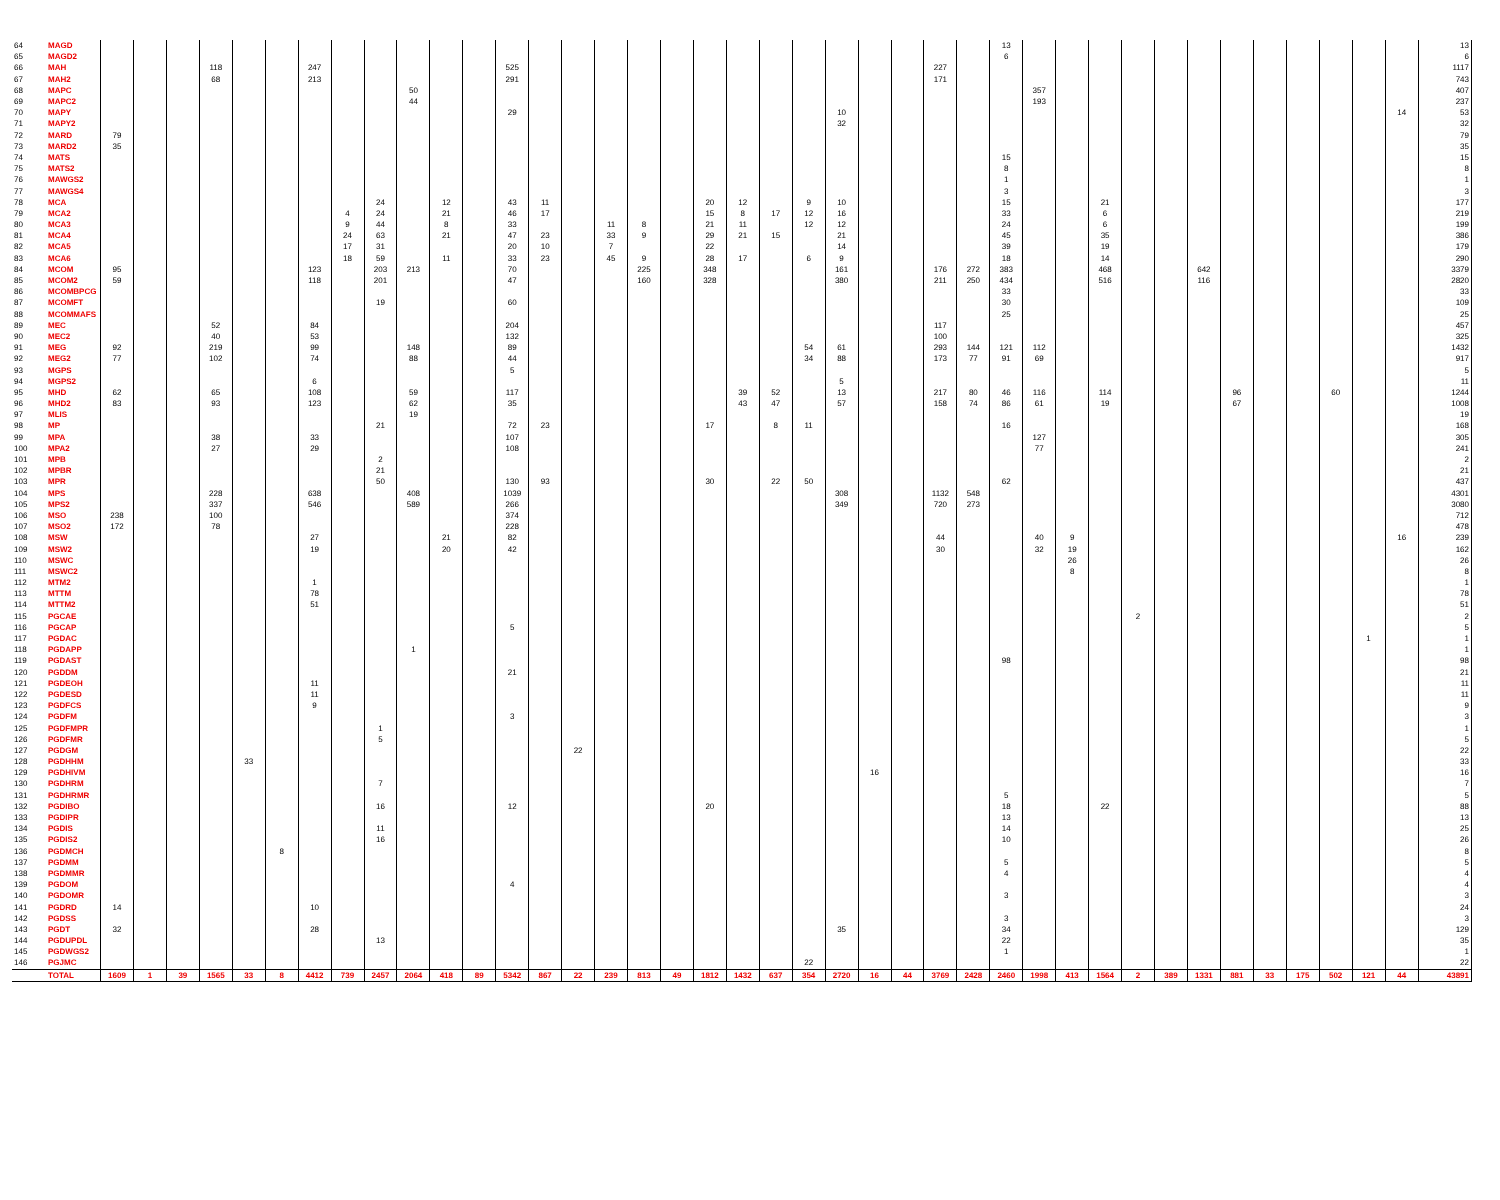| 64 | MAGD | | | | | | | | | | | | | | | | | | | | | | | | | | | | 13 | | | | | | | | | | | | | 13 |
| 65 | MAGD2 | | | | | | | | | | | | | | | | | | | | | | | | | | | | 6 | | | | | | | | | | | | | 6 |
| 66 | MAH | | | | 118 | | | 247 | | | | | | 525 | | | | | | | | | | | | | 227 | | | | | | | | | | | | | | | 1117 |
| 67 | MAH2 | | | | 68 | | | 213 | | | | | | 291 | | | | | | | | | | | | | 171 | | | | | | | | | | | | | | | 743 |
| 68 | MAPC | | | | | | | | | | 50 | | | | | | | | | | | | | | | | | | | 357 | | | | | | | | | | | | 407 |
| 69 | MAPC2 | | | | | | | | | | 44 | | | | | | | | | | | | | | | | | | | 193 | | | | | | | | | | | | 237 |
| 70 | MAPY | | | | | | | | | | | | | 29 | | | | | | | | | | 10 | | | | | | | | | | | | | | | | | 14 | 53 |
| 71 | MAPY2 | | | | | | | | | | | | | | | | | | | | | | | 32 | | | | | | | | | | | | | | | | | | 32 |
| 72 | MARD | 79 | | | | | | | | | | | | | | | | | | | | | | | | | | | | | | | | | | | | | | | | 79 |
| 73 | MARD2 | 35 | | | | | | | | | | | | | | | | | | | | | | | | | | | | | | | | | | | | | | | | 35 |
| 74 | MATS | | | | | | | | | | | | | | | | | | | | | | | | | | | | 15 | | | | | | | | | | | | | 15 |
| 75 | MATS2 | | | | | | | | | | | | | | | | | | | | | | | | | | | | 8 | | | | | | | | | | | | | 8 |
| 76 | MAWGS2 | | | | | | | | | | | | | | | | | | | | | | | | | | | | 1 | | | | | | | | | | | | | 1 |
| 77 | MAWGS4 | | | | | | | | | | | | | | | | | | | | | | | | | | | | 3 | | | | | | | | | | | | | 3 |
| 78 | MCA | | | | | | | | | 24 | | 12 | | 43 | 11 | | | | | 20 | 12 | | 9 | 10 | | | | | 15 | | | 21 | | | | | | | | | | 177 |
| 79 | MCA2 | | | | | | | | 4 | 24 | | 21 | | 46 | 17 | | | | | 15 | 8 | 17 | 12 | 16 | | | | | 33 | | | 6 | | | | | | | | | | 219 |
| 80 | MCA3 | | | | | | | | 9 | 44 | | 8 | | 33 | | | 11 | 8 | | 21 | 11 | | 12 | 12 | | | | | 24 | | | 6 | | | | | | | | | | 199 |
| 81 | MCA4 | | | | | | | | 24 | 63 | | 21 | | 47 | 23 | | 33 | 9 | | 29 | 21 | 15 | | 21 | | | | | 45 | | | 35 | | | | | | | | | | 386 |
| 82 | MCA5 | | | | | | | | 17 | 31 | | | | 20 | 10 | | 7 | | | 22 | | | | 14 | | | | | 39 | | | 19 | | | | | | | | | | 179 |
| 83 | MCA6 | | | | | | | | 18 | 59 | | 11 | | 33 | 23 | | 45 | 9 | | 28 | 17 | | 6 | 9 | | | | | 18 | | | 14 | | | | | | | | | | 290 |
| 84 | MCOM | 95 | | | | | | 123 | | 203 | 213 | | | 70 | | | | 225 | | 348 | | | | 161 | | | 176 | 272 | 383 | | | 468 | | | 642 | | | | | | | 3379 |
| 85 | MCOM2 | 59 | | | | | | 118 | | 201 | | | | 47 | | | | 160 | | 328 | | | | 380 | | | 211 | 250 | 434 | | | 516 | | | 116 | | | | | | | 2820 |
| 86 | MCOMBPCG | | | | | | | | | | | | | | | | | | | | | | | | | | | | 33 | | | | | | | | | | | | | 33 |
| 87 | MCOMFT | | | | | | | | | 19 | | | | 60 | | | | | | | | | | | | | | | 30 | | | | | | | | | | | | | 109 |
| 88 | MCOMMAFS | | | | | | | | | | | | | | | | | | | | | | | | | | | | 25 | | | | | | | | | | | | | 25 |
| 89 | MEC | | | | 52 | | | 84 | | | | | | 204 | | | | | | | | | | | | | 117 | | | | | | | | | | | | | | | 457 |
| 90 | MEC2 | | | | 40 | | | 53 | | | | | | 132 | | | | | | | | | | | | | 100 | | | | | | | | | | | | | | | 325 |
| 91 | MEG | 92 | | | 219 | | | 99 | | | 148 | | | 89 | | | | | | | | | 54 | 61 | | | 293 | 144 | 121 | 112 | | | | | | | | | | | | 1432 |
| 92 | MEG2 | 77 | | | 102 | | | 74 | | | 88 | | | 44 | | | | | | | | | 34 | 88 | | | 173 | 77 | 91 | 69 | | | | | | | | | | | | 917 |
| 93 | MGPS | | | | | | | | | | | | | 5 | | | | | | | | | | | | | | | | | | | | | | | | | | | | 5 |
| 94 | MGPS2 | | | | | | | 6 | | | | | | | | | | | | | | | | 5 | | | | | | | | | | | | | | | | | | 11 |
| 95 | MHD | 62 | | | 65 | | | 108 | | | 59 | | | 117 | | | | | | | 39 | 52 | | 13 | | | 217 | 80 | 46 | 116 | | 114 | | | | 96 | | | 60 | | | 1244 |
| 96 | MHD2 | 83 | | | 93 | | | 123 | | | 62 | | | 35 | | | | | | | 43 | 47 | | 57 | | | 158 | 74 | 86 | 61 | | 19 | | | | 67 | | | | | | 1008 |
| 97 | MLIS | | | | | | | | | | 19 | | | | | | | | | | | | | | | | | | | | | | | | | | | | | | | 19 |
| 98 | MP | | | | | | | | | 21 | | | | 72 | 23 | | | | | 17 | | 8 | 11 | | | | | | 16 | | | | | | | | | | | | | 168 |
| 99 | MPA | | | | 38 | | | 33 | | | | | | 107 | | | | | | | | | | | | | | | | 127 | | | | | | | | | | | | 305 |
| 100 | MPA2 | | | | 27 | | | 29 | | | | | | 108 | | | | | | | | | | | | | | | | 77 | | | | | | | | | | | | 241 |
| 101 | MPB | | | | | | | | | 2 | | | | | | | | | | | | | | | | | | | | | | | | | | | | | | | | 2 |
| 102 | MPBR | | | | | | | | | 21 | | | | | | | | | | | | | | | | | | | | | | | | | | | | | | | | 21 |
| 103 | MPR | | | | | | | | | 50 | | | | 130 | 93 | | | | | 30 | | 22 | 50 | | | | | | 62 | | | | | | | | | | | | | 437 |
| 104 | MPS | | | | 228 | | | 638 | | | 408 | | | 1039 | | | | | | | | | | 308 | | | 1132 | 548 | | | | | | | | | | | | | | 4301 |
| 105 | MPS2 | | | | 337 | | | 546 | | | 589 | | | 266 | | | | | | | | | | 349 | | | 720 | 273 | | | | | | | | | | | | | | 3080 |
| 106 | MSO | 238 | | | 100 | | | | | | | | | 374 | | | | | | | | | | | | | | | | | | | | | | | | | | | | 712 |
| 107 | MSO2 | 172 | | | 78 | | | | | | | | | 228 | | | | | | | | | | | | | | | | | | | | | | | | | | | | 478 |
| 108 | MSW | | | | | | | 27 | | | | 21 | | 82 | | | | | | | | | | | | | 44 | | | 40 | 9 | | | | | | | | | | 16 | 239 |
| 109 | MSW2 | | | | | | | 19 | | | | 20 | | 42 | | | | | | | | | | | | | 30 | | | 32 | 19 | | | | | | | | | | | 162 |
| 110 | MSWC | | | | | | | | | | | | | | | | | | | | | | | | | | | | | | 26 | | | | | | | | | | | 26 |
| 111 | MSWC2 | | | | | | | | | | | | | | | | | | | | | | | | | | | | | | 8 | | | | | | | | | | | 8 |
| 112 | MTM2 | | | | | | | 1 | | | | | | | | | | | | | | | | | | | | | | | | | | | | | | | | | | 1 |
| 113 | MTTM | | | | | | | 78 | | | | | | | | | | | | | | | | | | | | | | | | | | | | | | | | | | 78 |
| 114 | MTTM2 | | | | | | | 51 | | | | | | | | | | | | | | | | | | | | | | | | | | | | | | | | | | 51 |
| 115 | PGCAE | | | | | | | | | | | | | | | | | | | | | | | | | | | | | | | | 2 | | | | | | | | | 2 |
| 116 | PGCAP | | | | | | | | | | | | | 5 | | | | | | | | | | | | | | | | | | | | | | | | | | | | 5 |
| 117 | PGDAC | | | | | | | | | | | | | | | | | | | | | | | | | | | | | | | | | | | | | | | 1 | | 1 |
| 118 | PGDAPP | | | | | | | | | | 1 | | | | | | | | | | | | | | | | | | | | | | | | | | | | | | | 1 |
| 119 | PGDAST | | | | | | | | | | | | | | | | | | | | | | | | | | | | 98 | | | | | | | | | | | | | 98 |
| 120 | PGDDM | | | | | | | | | | | | | 21 | | | | | | | | | | | | | | | | | | | | | | | | | | | | 21 |
| 121 | PGDEOH | | | | | | | 11 | | | | | | | | | | | | | | | | | | | | | | | | | | | | | | | | | | 11 |
| 122 | PGDESD | | | | | | | 11 | | | | | | | | | | | | | | | | | | | | | | | | | | | | | | | | | | 11 |
| 123 | PGDFCS | | | | | | | 9 | | | | | | | | | | | | | | | | | | | | | | | | | | | | | | | | | | 9 |
| 124 | PGDFM | | | | | | | | | | | | | 3 | | | | | | | | | | | | | | | | | | | | | | | | | | | | 3 |
| 125 | PGDFMPR | | | | | | | | | 1 | | | | | | | | | | | | | | | | | | | | | | | | | | | | | | | | 1 |
| 126 | PGDFMR | | | | | | | | | 5 | | | | | | | | | | | | | | | | | | | | | | | | | | | | | | | | 5 |
| 127 | PGDGM | | | | | | | | | | | | | | | 22 | | | | | | | | | | | | | | | | | | | | | | | | | | 22 |
| 128 | PGDHHM | | | | | 33 | | | | | | | | | | | | | | | | | | | | | | | | | | | | | | | | | | | | 33 |
| 129 | PGDHIVM | | | | | | | | | | | | | | | | | | | | | | | | 16 | | | | | | | | | | | | | | | | | 16 |
| 130 | PGDHRM | | | | | | | | | 7 | | | | | | | | | | | | | | | | | | | | | | | | | | | | | | | | 7 |
| 131 | PGDHRMR | | | | | | | | | | | | | | | | | | | | | | | | | | | | 5 | | | | | | | | | | | | | 5 |
| 132 | PGDIBO | | | | | | | | | 16 | | | | 12 | | | | | | 20 | | | | | | | | | 18 | | | 22 | | | | | | | | | | 88 |
| 133 | PGDIPR | | | | | | | | | | | | | | | | | | | | | | | | | | | | 13 | | | | | | | | | | | | | 13 |
| 134 | PGDIS | | | | | | | | | 11 | | | | | | | | | | | | | | | | | | | 14 | | | | | | | | | | | | | 25 |
| 135 | PGDIS2 | | | | | | | | | 16 | | | | | | | | | | | | | | | | | | | 10 | | | | | | | | | | | | | 26 |
| 136 | PGDMCH | | | | | | 8 | | | | | | | | | | | | | | | | | | | | | | | | | | | | | | | | | | | 8 |
| 137 | PGDMM | | | | | | | | | | | | | | | | | | | | | | | | | | | | 5 | | | | | | | | | | | | | 5 |
| 138 | PGDMMR | | | | | | | | | | | | | | | | | | | | | | | | | | | | 4 | | | | | | | | | | | | | 4 |
| 139 | PGDOM | | | | | | | | | | | | | 4 | | | | | | | | | | | | | | | | | | | | | | | | | | | | 4 |
| 140 | PGDOMR | | | | | | | | | | | | | | | | | | | | | | | | | | | | 3 | | | | | | | | | | | | | 3 |
| 141 | PGDRD | 14 | | | | | | 10 | | | | | | | | | | | | | | | | | | | | | | | | | | | | | | | | | | 24 |
| 142 | PGDSS | | | | | | | | | | | | | | | | | | | | | | | | | | | | 3 | | | | | | | | | | | | | 3 |
| 143 | PGDT | 32 | | | | | | 28 | | | | | | | | | | | | | | | | 35 | | | | | 34 | | | | | | | | | | | | | 129 |
| 144 | PGDUPDL | | | | | | | | | 13 | | | | | | | | | | | | | | | | | | | 22 | | | | | | | | | | | | | 35 |
| 145 | PGDWGS2 | | | | | | | | | | | | | | | | | | | | | | | | | | | | 1 | | | | | | | | | | | | | 1 |
| 146 | PGJMC | | | | | | | | | | | | | | | | | | | | | | 22 | | | | | | | | | | | | | | | | | | | 22 |
| | TOTAL | 1609 | 1 | 39 | 1565 | 33 | 8 | 4412 | 739 | 2457 | 2064 | 418 | 89 | 5342 | 867 | 22 | 239 | 813 | 49 | 1812 | 1432 | 637 | 354 | 2720 | 16 | 44 | 3769 | 2428 | 2460 | 1998 | 413 | 1564 | 2 | 389 | 1331 | 881 | 33 | 175 | 502 | 121 | 44 | 43891 |